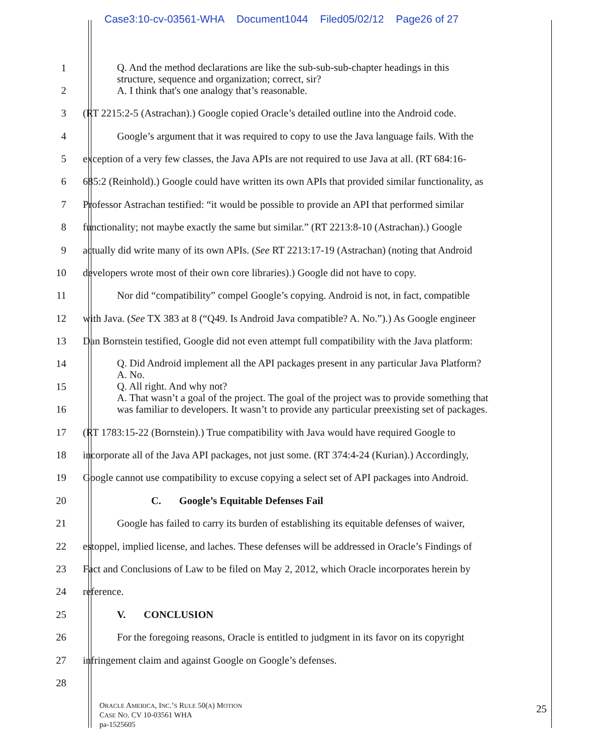Case3:10-cv-03561-WHA Document1044 Filed05/02/12 Page26 of 27
1
2
Q. And the method declarations are like the sub-sub-sub-chapter headings in this
structure, sequence and organization; correct, sir?
A. I think that's one analogy that’s reasonable.
3
(RT 2215:2-5 (Astrachan).) Google copied Oracle’s detailed outline into the Android code.
4
Google’s argument that it was required to copy to use the Java language fails. With the
5
exception of a very few classes, the Java APIs are not required to use Java at all. (RT 684:16-
6
685:2 (Reinhold).) Google could have written its own APIs that provided similar functionality, as
7
Professor Astrachan testified: “it would be possible to provide an API that performed similar
8
functionality; not maybe exactly the same but similar.” (RT 2213:8-10 (Astrachan).) Google
9
actually did write many of its own APIs. (See RT 2213:17-19 (Astrachan) (noting that Android
10
developers wrote most of their own core libraries).) Google did not have to copy.
11
Nor did “compatibility” compel Google’s copying. Android is not, in fact, compatible
12
with Java. (See TX 383 at 8 (“Q49. Is Android Java compatible? A. No.”).) As Google engineer
13
Dan Bornstein testified, Google did not even attempt full compatibility with the Java platform:
14
15
16
Q. Did Android implement all the API packages present in any particular Java Platform?
A. No.
Q. All right. And why not?
A. That wasn’t a goal of the project. The goal of the project was to provide something that
was familiar to developers. It wasn’t to provide any particular preexisting set of packages.
17
(RT 1783:15-22 (Bornstein).) True compatibility with Java would have required Google to
18
incorporate all of the Java API packages, not just some. (RT 374:4-24 (Kurian).) Accordingly,
19
Google cannot use compatibility to excuse copying a select set of API packages into Android.
20 C. Google’s Equitable Defenses Fail
21
Google has failed to carry its burden of establishing its equitable defenses of waiver,
22
estoppel, implied license, and laches. These defenses will be addressed in Oracle’s Findings of
23
Fact and Conclusions of Law to be filed on May 2, 2012, which Oracle incorporates herein by
24 reference.
25 V. CONCLUSION
26
For the foregoing reasons, Oracle is entitled to judgment in its favor on its copyright
27 infringement claim and against Google on Google’s defenses.
28
ORACLE AMERICA, INC.’S RULE 50(A) MOTION
CASE NO. CV 10-03561 WHA
pa-1525605
25